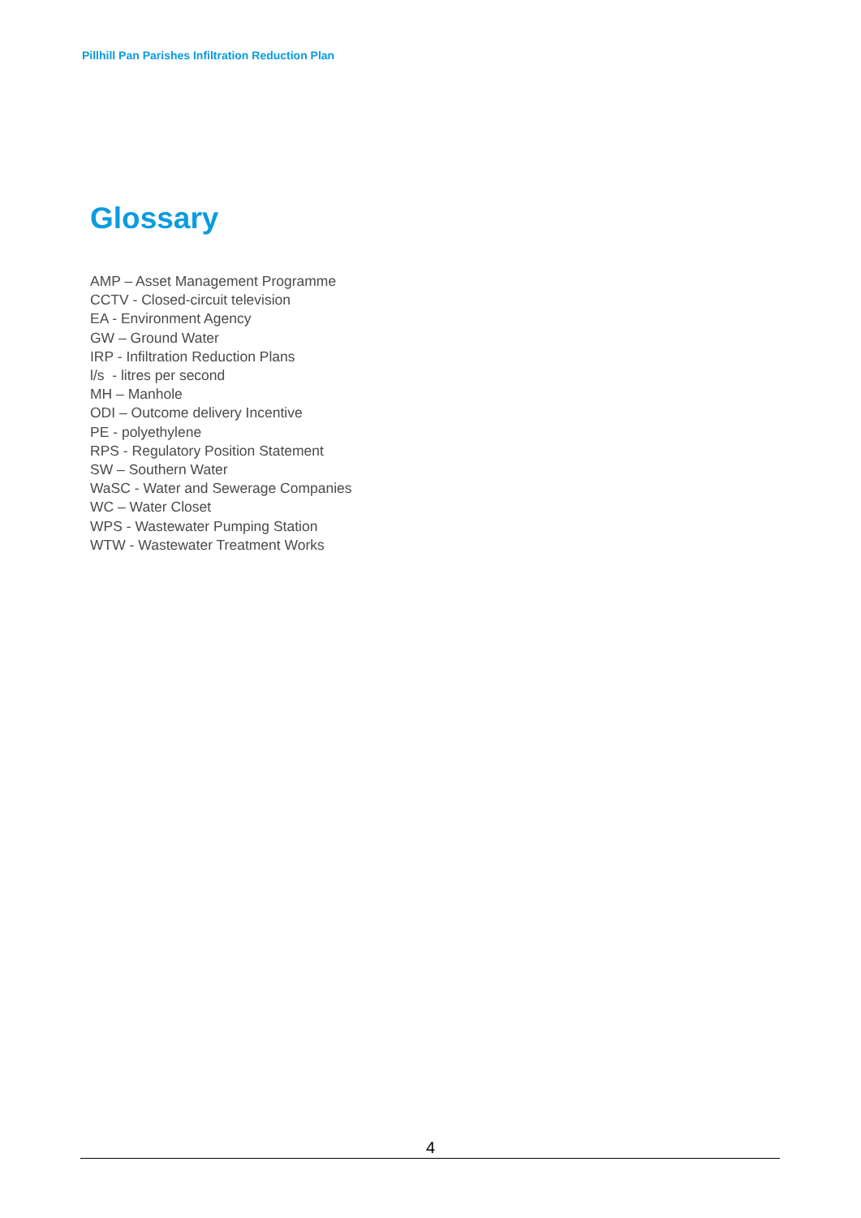Pillhill Pan Parishes Infiltration Reduction Plan
Glossary
AMP – Asset Management Programme
CCTV - Closed-circuit television
EA - Environment Agency
GW – Ground Water
IRP - Infiltration Reduction Plans
l/s - litres per second
MH – Manhole
ODI – Outcome delivery Incentive
PE - polyethylene
RPS - Regulatory Position Statement
SW – Southern Water
WaSC - Water and Sewerage Companies
WC – Water Closet
WPS - Wastewater Pumping Station
WTW - Wastewater Treatment Works
4